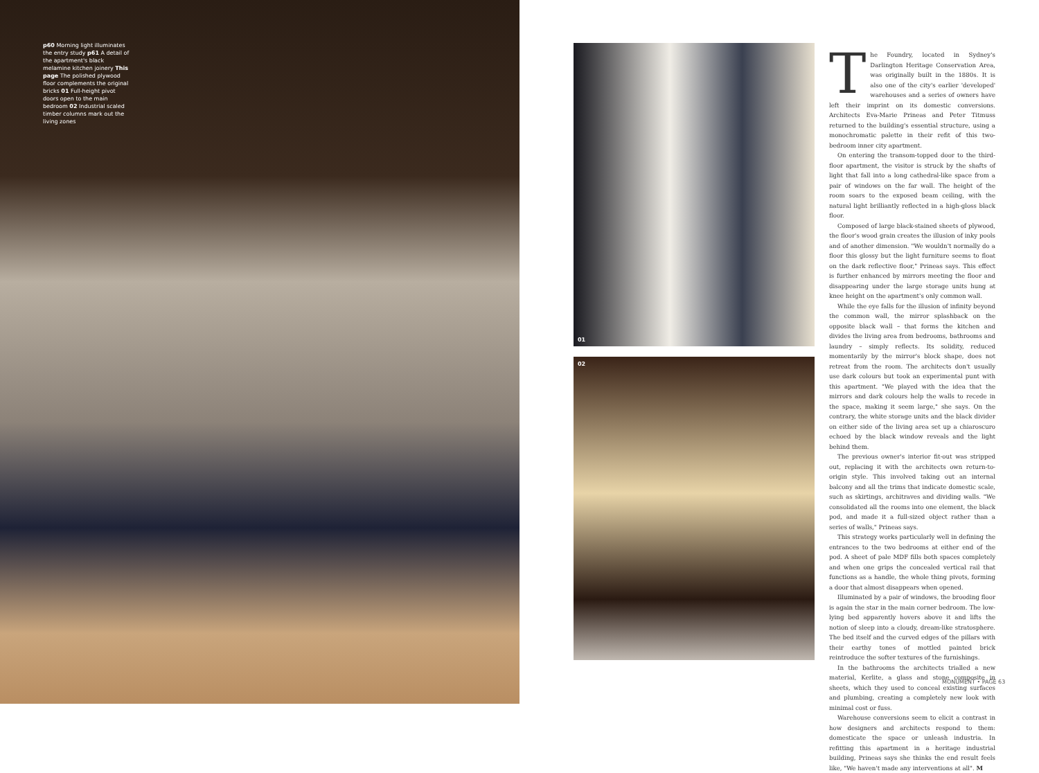p60 Morning light illuminates the entry study p61 A detail of the apartment's black melamine kitchen joinery This page The polished plywood floor complements the original bricks 01 Full-height pivot doors open to the main bedroom 02 Industrial scaled timber columns mark out the living zones
01
02
The Foundry, located in Sydney's Darlington Heritage Conservation Area, was originally built in the 1880s. It is also one of the city's earlier 'developed' warehouses and a series of owners have left their imprint on its domestic conversions. Architects Eva-Marie Prineas and Peter Titmuss returned to the building's essential structure, using a monochromatic palette in their refit of this two-bedroom inner city apartment.
On entering the transom-topped door to the third-floor apartment, the visitor is struck by the shafts of light that fall into a long cathedral-like space from a pair of windows on the far wall. The height of the room soars to the exposed beam ceiling, with the natural light brilliantly reflected in a high-gloss black floor.
Composed of large black-stained sheets of plywood, the floor's wood grain creates the illusion of inky pools and of another dimension. "We wouldn't normally do a floor this glossy but the light furniture seems to float on the dark reflective floor," Prineas says. This effect is further enhanced by mirrors meeting the floor and disappearing under the large storage units hung at knee height on the apartment's only common wall.
While the eye falls for the illusion of infinity beyond the common wall, the mirror splashback on the opposite black wall – that forms the kitchen and divides the living area from bedrooms, bathrooms and laundry – simply reflects. Its solidity, reduced momentarily by the mirror's block shape, does not retreat from the room. The architects don't usually use dark colours but took an experimental punt with this apartment. "We played with the idea that the mirrors and dark colours help the walls to recede in the space, making it seem large," she says. On the contrary, the white storage units and the black divider on either side of the living area set up a chiaroscuro echoed by the black window reveals and the light behind them.
The previous owner's interior fit-out was stripped out, replacing it with the architects own return-to-origin style. This involved taking out an internal balcony and all the trims that indicate domestic scale, such as skirtings, architraves and dividing walls. "We consolidated all the rooms into one element, the black pod, and made it a full-sized object rather than a series of walls," Prineas says.
This strategy works particularly well in defining the entrances to the two bedrooms at either end of the pod. A sheet of pale MDF fills both spaces completely and when one grips the concealed vertical rail that functions as a handle, the whole thing pivots, forming a door that almost disappears when opened.
Illuminated by a pair of windows, the brooding floor is again the star in the main corner bedroom. The low-lying bed apparently hovers above it and lifts the notion of sleep into a cloudy, dream-like stratosphere. The bed itself and the curved edges of the pillars with their earthy tones of mottled painted brick reintroduce the softer textures of the furnishings.
In the bathrooms the architects trialled a new material, Kerlite, a glass and stone composite in sheets, which they used to conceal existing surfaces and plumbing, creating a completely new look with minimal cost or fuss.
Warehouse conversions seem to elicit a contrast in how designers and architects respond to them: domesticate the space or unleash industria. In refitting this apartment in a heritage industrial building, Prineas says she thinks the end result feels like, "We haven't made any interventions at all". M
MONUMENT • PAGE 63